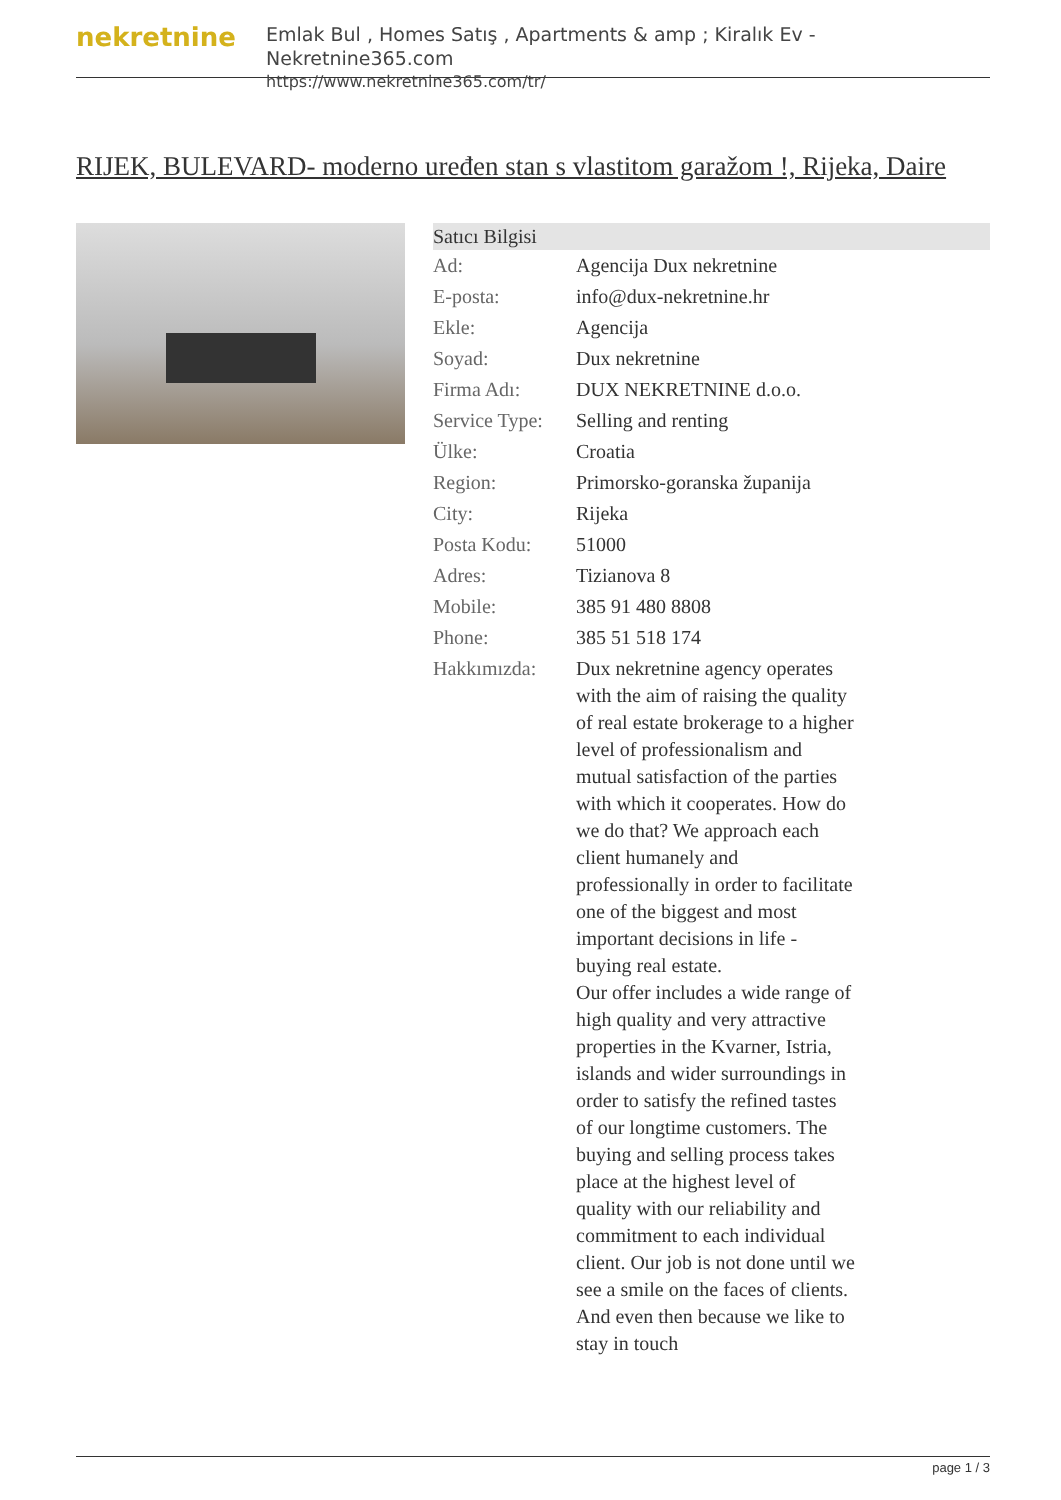nekretnine
Emlak Bul , Homes Satış , Apartments & amp ; Kiralık Ev - Nekretnine365.com
https://www.nekretnine365.com/tr/
RIJEK, BULEVARD- moderno uređen stan s vlastitom garažom !, Rijeka, Daire
| Satıcı Bilgisi | |
| --- | --- |
| Ad: | Agencija Dux nekretnine |
| E-posta: | info@dux-nekretnine.hr |
| Ekle: | Agencija |
| Soyad: | Dux nekretnine |
| Firma Adı: | DUX NEKRETNINE d.o.o. |
| Service Type: | Selling and renting |
| Ülke: | Croatia |
| Region: | Primorsko-goranska županija |
| City: | Rijeka |
| Posta Kodu: | 51000 |
| Adres: | Tizianova 8 |
| Mobile: | 385 91 480 8808 |
| Phone: | 385 51 518 174 |
| Hakkımızda: | Dux nekretnine agency operates with the aim of raising the quality of real estate brokerage to a higher level of professionalism and mutual satisfaction of the parties with which it cooperates. How do we do that? We approach each client humanely and professionally in order to facilitate one of the biggest and most important decisions in life - buying real estate. Our offer includes a wide range of high quality and very attractive properties in the Kvarner, Istria, islands and wider surroundings in order to satisfy the refined tastes of our longtime customers. The buying and selling process takes place at the highest level of quality with our reliability and commitment to each individual client. Our job is not done until we see a smile on the faces of clients. And even then because we like to stay in touch |
page 1 / 3